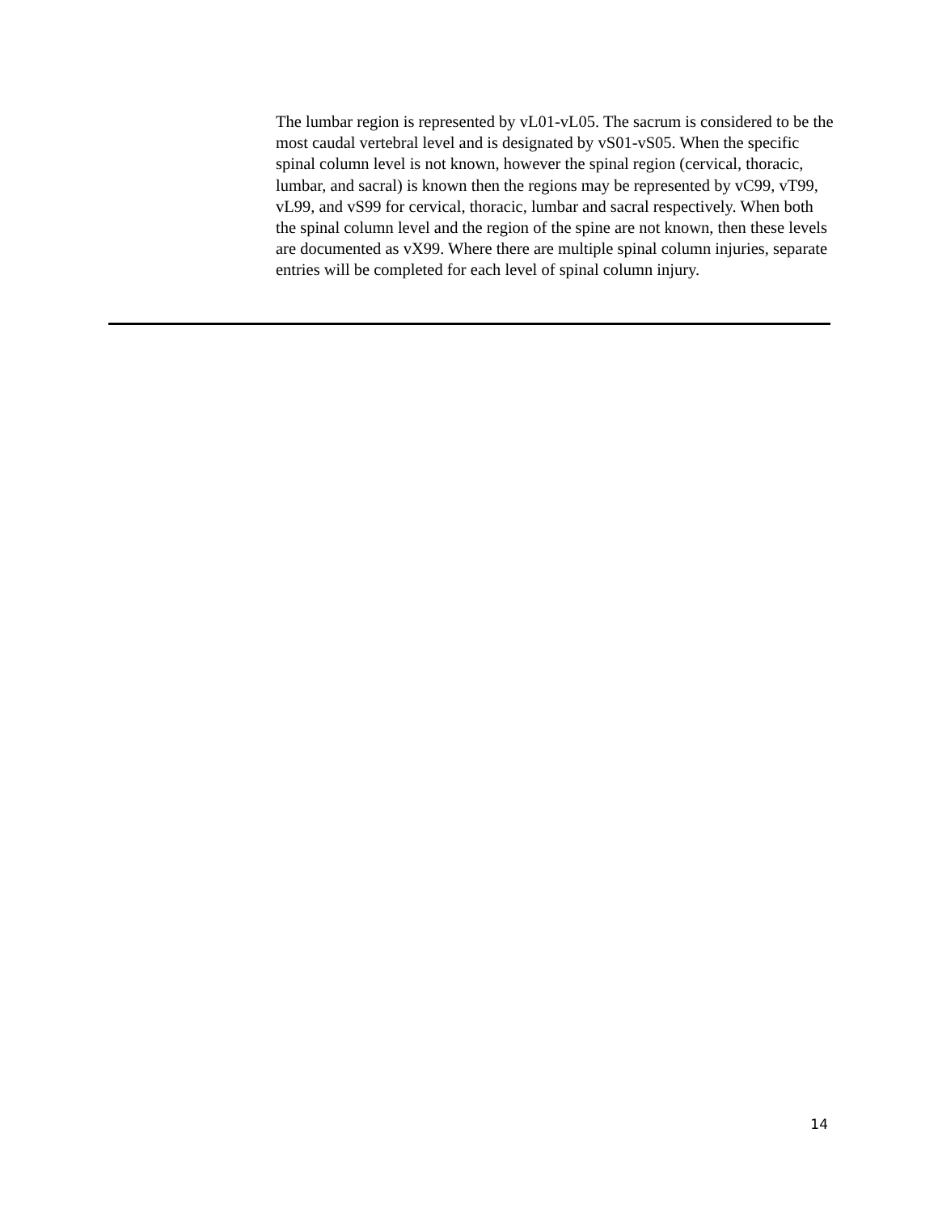The lumbar region is represented by vL01-vL05. The sacrum is considered to be the most caudal vertebral level and is designated by vS01-vS05. When the specific spinal column level is not known, however the spinal region (cervical, thoracic, lumbar, and sacral) is known then the regions may be represented by vC99, vT99, vL99, and vS99 for cervical, thoracic, lumbar and sacral respectively. When both the spinal column level and the region of the spine are not known, then these levels are documented as vX99. Where there are multiple spinal column injuries, separate entries will be completed for each level of spinal column injury.
14